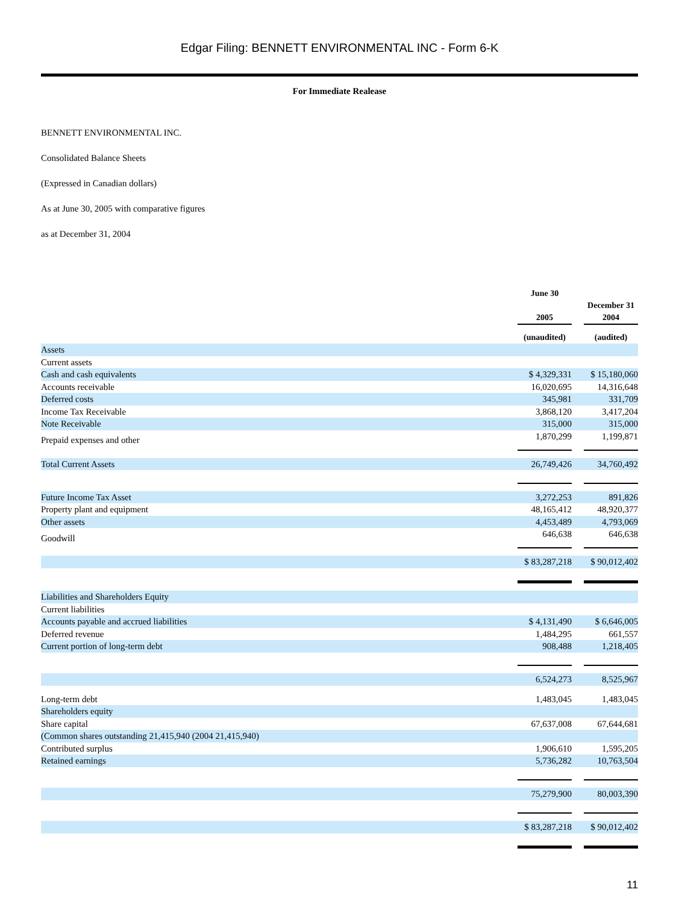Edgar Filing: BENNETT ENVIRONMENTAL INC - Form 6-K
For Immediate Realease
BENNETT ENVIRONMENTAL INC.
Consolidated Balance Sheets
(Expressed in Canadian dollars)
As at June 30, 2005 with comparative figures
as at December 31, 2004
| | June 30 2005 | | December 31 2004 |
| --- | --- | --- | --- |
| | (unaudited) | | (audited) |
| Assets | | | |
| Current assets | | | |
| Cash and cash equivalents | $ 4,329,331 | | $ 15,180,060 |
| Accounts receivable | 16,020,695 | | 14,316,648 |
| Deferred costs | 345,981 | | 331,709 |
| Income Tax Receivable | 3,868,120 | | 3,417,204 |
| Note Receivable | 315,000 | | 315,000 |
| Prepaid expenses and other | 1,870,299 | | 1,199,871 |
| Total Current Assets | 26,749,426 | | 34,760,492 |
| Future Income Tax Asset | 3,272,253 | | 891,826 |
| Property plant and equipment | 48,165,412 | | 48,920,377 |
| Other assets | 4,453,489 | | 4,793,069 |
| Goodwill | 646,638 | | 646,638 |
| | $ 83,287,218 | | $ 90,012,402 |
| Liabilities and Shareholders Equity | | | |
| Current liabilities | | | |
| Accounts payable and accrued liabilities | $ 4,131,490 | | $ 6,646,005 |
| Deferred revenue | 1,484,295 | | 661,557 |
| Current portion of long-term debt | 908,488 | | 1,218,405 |
| | 6,524,273 | | 8,525,967 |
| Long-term debt | 1,483,045 | | 1,483,045 |
| Shareholders equity | | | |
| Share capital | 67,637,008 | | 67,644,681 |
| (Common shares outstanding 21,415,940 (2004 21,415,940) | | | |
| Contributed surplus | 1,906,610 | | 1,595,205 |
| Retained earnings | 5,736,282 | | 10,763,504 |
| | 75,279,900 | | 80,003,390 |
| | $ 83,287,218 | | $ 90,012,402 |
11